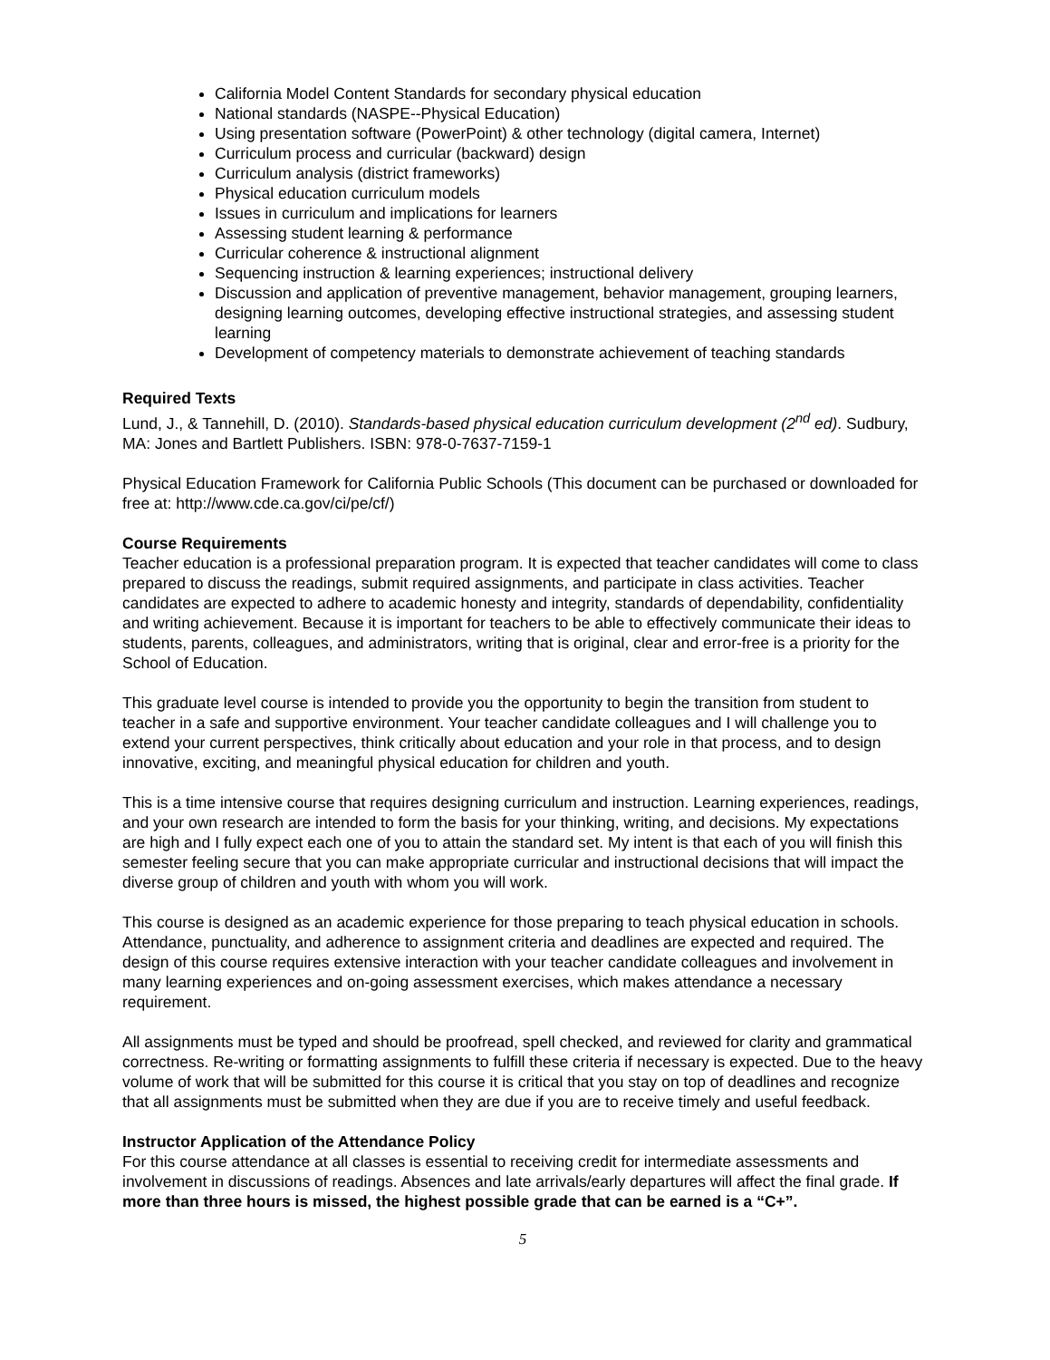California Model Content Standards for secondary physical education
National standards (NASPE--Physical Education)
Using presentation software (PowerPoint) & other technology (digital camera, Internet)
Curriculum process and curricular (backward) design
Curriculum analysis (district frameworks)
Physical education curriculum models
Issues in curriculum and implications for learners
Assessing student learning & performance
Curricular coherence & instructional alignment
Sequencing instruction & learning experiences; instructional delivery
Discussion and application of preventive management, behavior management, grouping learners, designing learning outcomes, developing effective instructional strategies, and assessing student learning
Development of competency materials to demonstrate achievement of teaching standards
Required Texts
Lund, J., & Tannehill, D. (2010). Standards-based physical education curriculum development (2<sup>nd</sup> ed). Sudbury, MA: Jones and Bartlett Publishers. ISBN: 978-0-7637-7159-1
Physical Education Framework for California Public Schools (This document can be purchased or downloaded for free at: http://www.cde.ca.gov/ci/pe/cf/)
Course Requirements
Teacher education is a professional preparation program. It is expected that teacher candidates will come to class prepared to discuss the readings, submit required assignments, and participate in class activities. Teacher candidates are expected to adhere to academic honesty and integrity, standards of dependability, confidentiality and writing achievement. Because it is important for teachers to be able to effectively communicate their ideas to students, parents, colleagues, and administrators, writing that is original, clear and error-free is a priority for the School of Education.
This graduate level course is intended to provide you the opportunity to begin the transition from student to teacher in a safe and supportive environment. Your teacher candidate colleagues and I will challenge you to extend your current perspectives, think critically about education and your role in that process, and to design innovative, exciting, and meaningful physical education for children and youth.
This is a time intensive course that requires designing curriculum and instruction. Learning experiences, readings, and your own research are intended to form the basis for your thinking, writing, and decisions. My expectations are high and I fully expect each one of you to attain the standard set. My intent is that each of you will finish this semester feeling secure that you can make appropriate curricular and instructional decisions that will impact the diverse group of children and youth with whom you will work.
This course is designed as an academic experience for those preparing to teach physical education in schools. Attendance, punctuality, and adherence to assignment criteria and deadlines are expected and required. The design of this course requires extensive interaction with your teacher candidate colleagues and involvement in many learning experiences and on-going assessment exercises, which makes attendance a necessary requirement.
All assignments must be typed and should be proofread, spell checked, and reviewed for clarity and grammatical correctness. Re-writing or formatting assignments to fulfill these criteria if necessary is expected. Due to the heavy volume of work that will be submitted for this course it is critical that you stay on top of deadlines and recognize that all assignments must be submitted when they are due if you are to receive timely and useful feedback.
Instructor Application of the Attendance Policy
For this course attendance at all classes is essential to receiving credit for intermediate assessments and involvement in discussions of readings. Absences and late arrivals/early departures will affect the final grade. If more than three hours is missed, the highest possible grade that can be earned is a “C+”.
5